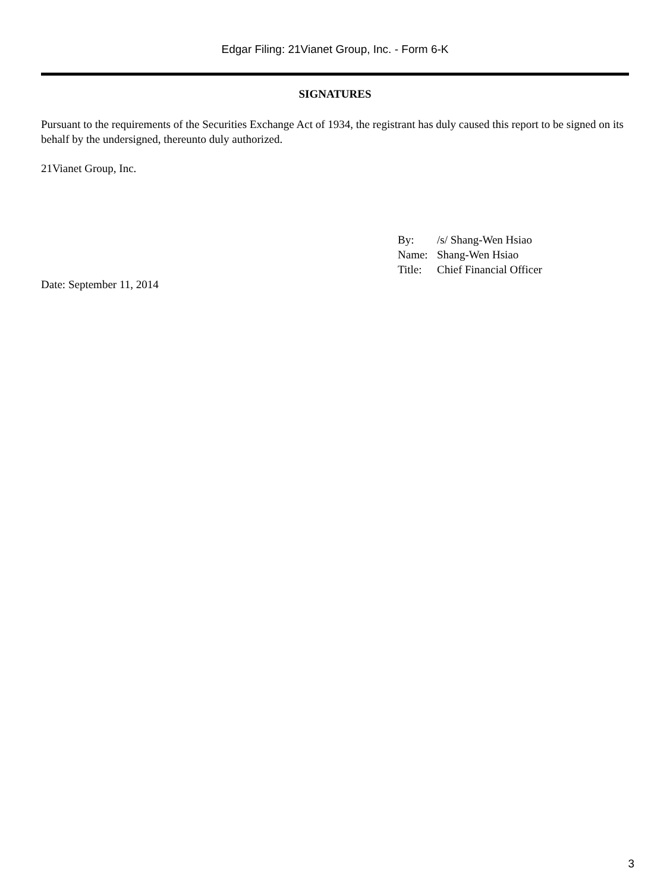Edgar Filing: 21Vianet Group, Inc. - Form 6-K
SIGNATURES
Pursuant to the requirements of the Securities Exchange Act of 1934, the registrant has duly caused this report to be signed on its behalf by the undersigned, thereunto duly authorized.
21Vianet Group, Inc.
| By: | /s/ Shang-Wen Hsiao |
| Name: | Shang-Wen Hsiao |
| Title: | Chief Financial Officer |
Date: September 11, 2014
3